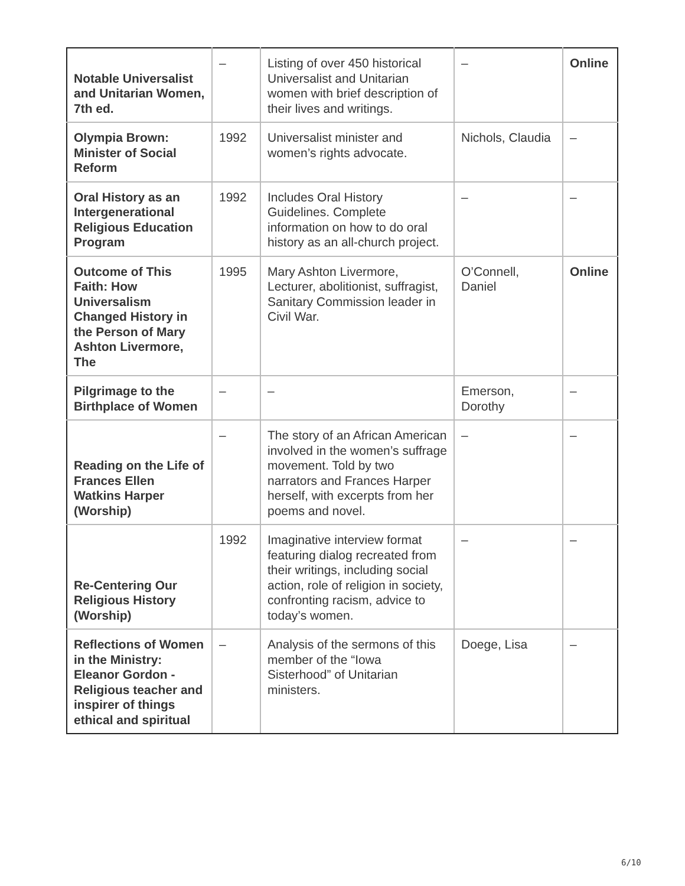| Notable Universalist and Unitarian Women, 7th ed. | – | Listing of over 450 historical Universalist and Unitarian women with brief description of their lives and writings. | – | Online |
| Olympia Brown: Minister of Social Reform | 1992 | Universalist minister and women’s rights advocate. | Nichols, Claudia | – |
| Oral History as an Intergenerational Religious Education Program | 1992 | Includes Oral History Guidelines. Complete information on how to do oral history as an all-church project. | – | – |
| Outcome of This Faith: How Universalism Changed History in the Person of Mary Ashton Livermore, The | 1995 | Mary Ashton Livermore, Lecturer, abolitionist, suffragist, Sanitary Commission leader in Civil War. | O’Connell, Daniel | Online |
| Pilgrimage to the Birthplace of Women | – | – | Emerson, Dorothy | – |
| Reading on the Life of Frances Ellen Watkins Harper (Worship) | – | The story of an African American involved in the women’s suffrage movement. Told by two narrators and Frances Harper herself, with excerpts from her poems and novel. | – | – |
| Re-Centering Our Religious History (Worship) | 1992 | Imaginative interview format featuring dialog recreated from their writings, including social action, role of religion in society, confronting racism, advice to today’s women. | – | – |
| Reflections of Women in the Ministry: Eleanor Gordon -Religious teacher and inspirer of things ethical and spiritual | – | Analysis of the sermons of this member of the “Iowa Sisterhood” of Unitarian ministers. | Doege, Lisa | – |
6/10